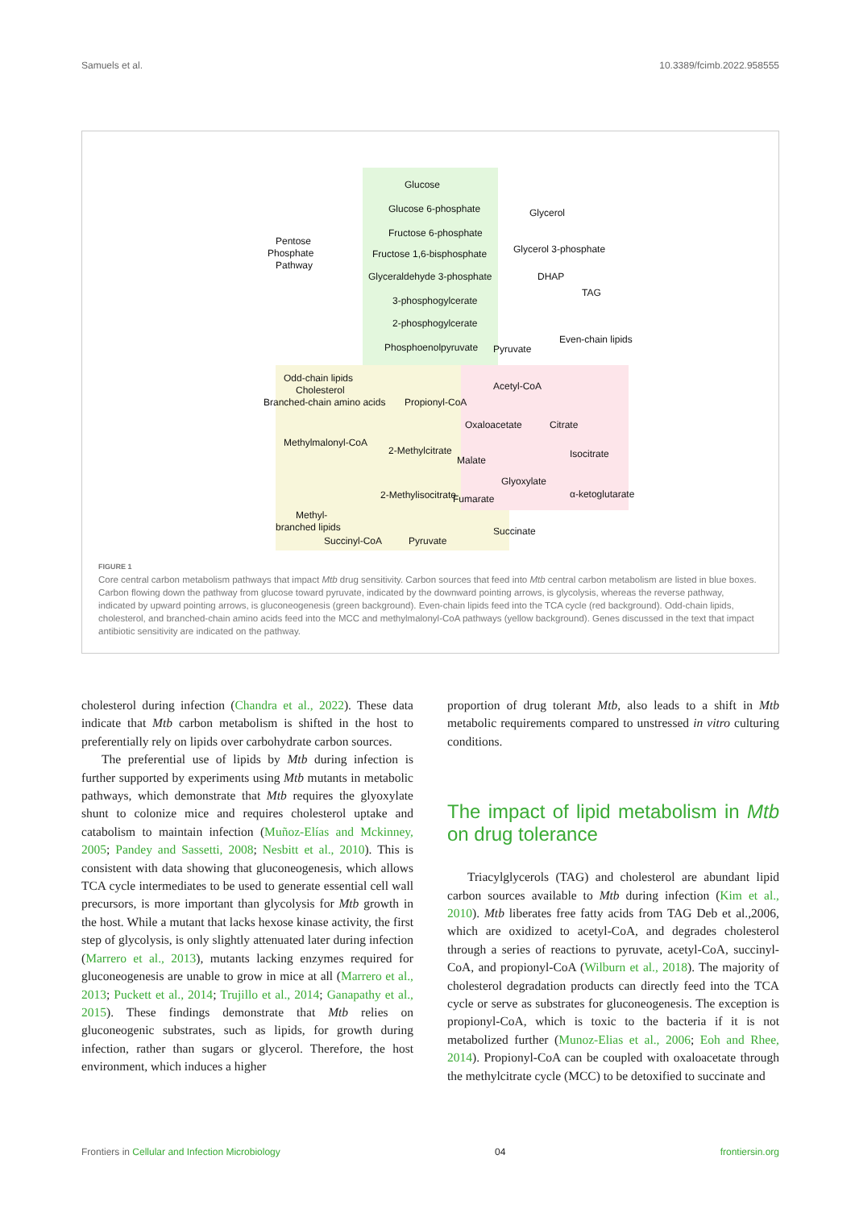Samuels et al. 10.3389/fcimb.2022.958555
Glucose
Glucose 6-phosphate
Fructose 6-phosphate
Fructose 1,6-bisphosphate
Glyceraldehyde 3-phosphate
3-phosphogylcerate
2-phosphogylcerate
Phosphoenolpyruvate
Pentose
Phosphate
Pathway
Glycerol
Glycerol 3-phosphate
DHAP
TAG
Pyruvate
Even-chain lipids
Odd-chain lipids
Cholesterol
Branched-chain amino acids
Propionyl-CoA
Acetyl-CoA
Oxaloacetate
Citrate
Methylmalonyl-CoA
2-Methylcitrate
Malate
Isocitrate
Glyoxylate
2-Methylisocitrate
Fumarate
α-ketoglutarate
Methyl-
branched lipids
Succinyl-CoA
Pyruvate
Succinate
FIGURE 1
Core central carbon metabolism pathways that impact Mtb drug sensitivity. Carbon sources that feed into Mtb central carbon metabolism are listed in blue boxes. Carbon flowing down the pathway from glucose toward pyruvate, indicated by the downward pointing arrows, is glycolysis, whereas the reverse pathway, indicated by upward pointing arrows, is gluconeogenesis (green background). Even-chain lipids feed into the TCA cycle (red background). Odd-chain lipids, cholesterol, and branched-chain amino acids feed into the MCC and methylmalonyl-CoA pathways (yellow background). Genes discussed in the text that impact antibiotic sensitivity are indicated on the pathway.
cholesterol during infection (Chandra et al., 2022). These data indicate that Mtb carbon metabolism is shifted in the host to preferentially rely on lipids over carbohydrate carbon sources.
The preferential use of lipids by Mtb during infection is further supported by experiments using Mtb mutants in metabolic pathways, which demonstrate that Mtb requires the glyoxylate shunt to colonize mice and requires cholesterol uptake and catabolism to maintain infection (Muñoz-Elías and Mckinney, 2005; Pandey and Sassetti, 2008; Nesbitt et al., 2010). This is consistent with data showing that gluconeogenesis, which allows TCA cycle intermediates to be used to generate essential cell wall precursors, is more important than glycolysis for Mtb growth in the host. While a mutant that lacks hexose kinase activity, the first step of glycolysis, is only slightly attenuated later during infection (Marrero et al., 2013), mutants lacking enzymes required for gluconeogenesis are unable to grow in mice at all (Marrero et al., 2013; Puckett et al., 2014; Trujillo et al., 2014; Ganapathy et al., 2015). These findings demonstrate that Mtb relies on gluconeogenic substrates, such as lipids, for growth during infection, rather than sugars or glycerol. Therefore, the host environment, which induces a higher
proportion of drug tolerant Mtb, also leads to a shift in Mtb metabolic requirements compared to unstressed in vitro culturing conditions.
The impact of lipid metabolism in Mtb on drug tolerance
Triacylglycerols (TAG) and cholesterol are abundant lipid carbon sources available to Mtb during infection (Kim et al., 2010). Mtb liberates free fatty acids from TAG Deb et al.,2006, which are oxidized to acetyl-CoA, and degrades cholesterol through a series of reactions to pyruvate, acetyl-CoA, succinyl-CoA, and propionyl-CoA (Wilburn et al., 2018). The majority of cholesterol degradation products can directly feed into the TCA cycle or serve as substrates for gluconeogenesis. The exception is propionyl-CoA, which is toxic to the bacteria if it is not metabolized further (Munoz-Elias et al., 2006; Eoh and Rhee, 2014). Propionyl-CoA can be coupled with oxaloacetate through the methylcitrate cycle (MCC) to be detoxified to succinate and
Frontiers in Cellular and Infection Microbiology 04 frontiersin.org